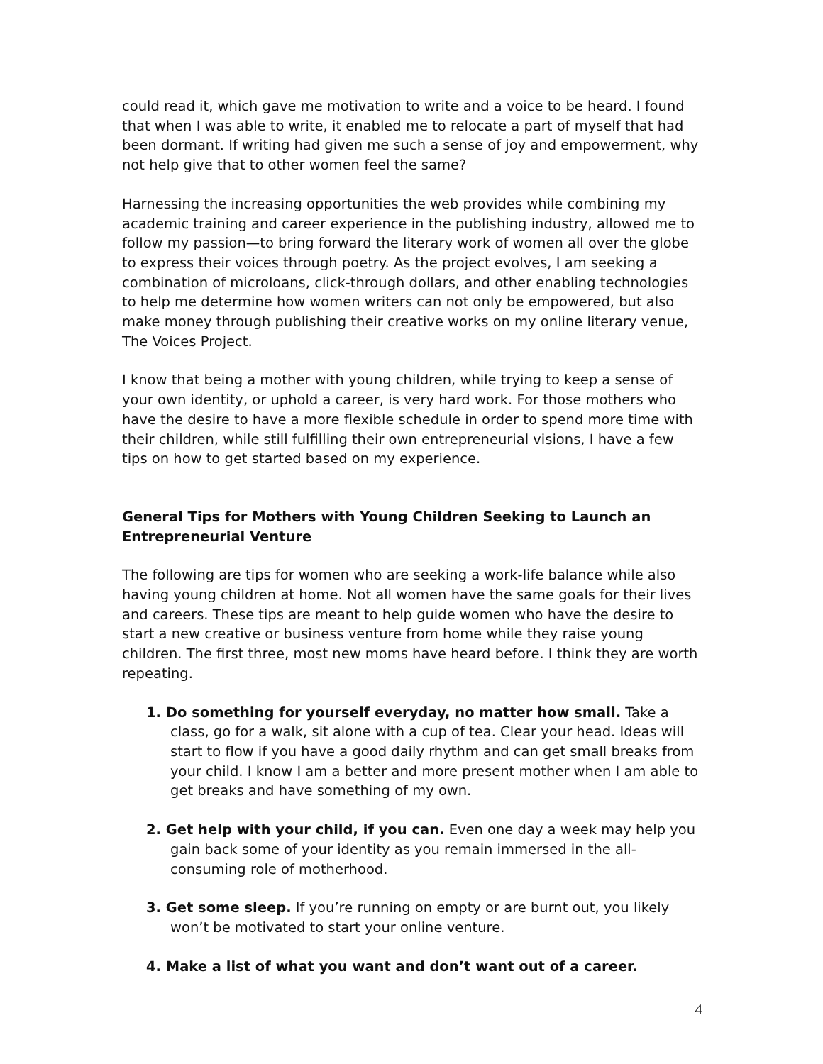could read it, which gave me motivation to write and a voice to be heard. I found that when I was able to write, it enabled me to relocate a part of myself that had been dormant. If writing had given me such a sense of joy and empowerment, why not help give that to other women feel the same?
Harnessing the increasing opportunities the web provides while combining my academic training and career experience in the publishing industry, allowed me to follow my passion—to bring forward the literary work of women all over the globe to express their voices through poetry. As the project evolves, I am seeking a combination of microloans, click-through dollars, and other enabling technologies to help me determine how women writers can not only be empowered, but also make money through publishing their creative works on my online literary venue, The Voices Project.
I know that being a mother with young children, while trying to keep a sense of your own identity, or uphold a career, is very hard work. For those mothers who have the desire to have a more flexible schedule in order to spend more time with their children, while still fulfilling their own entrepreneurial visions, I have a few tips on how to get started based on my experience.
General Tips for Mothers with Young Children Seeking to Launch an Entrepreneurial Venture
The following are tips for women who are seeking a work-life balance while also having young children at home. Not all women have the same goals for their lives and careers. These tips are meant to help guide women who have the desire to start a new creative or business venture from home while they raise young children. The first three, most new moms have heard before. I think they are worth repeating.
1. Do something for yourself everyday, no matter how small. Take a class, go for a walk, sit alone with a cup of tea. Clear your head. Ideas will start to flow if you have a good daily rhythm and can get small breaks from your child. I know I am a better and more present mother when I am able to get breaks and have something of my own.
2. Get help with your child, if you can. Even one day a week may help you gain back some of your identity as you remain immersed in the all-consuming role of motherhood.
3. Get some sleep. If you’re running on empty or are burnt out, you likely won’t be motivated to start your online venture.
4. Make a list of what you want and don’t want out of a career.
4